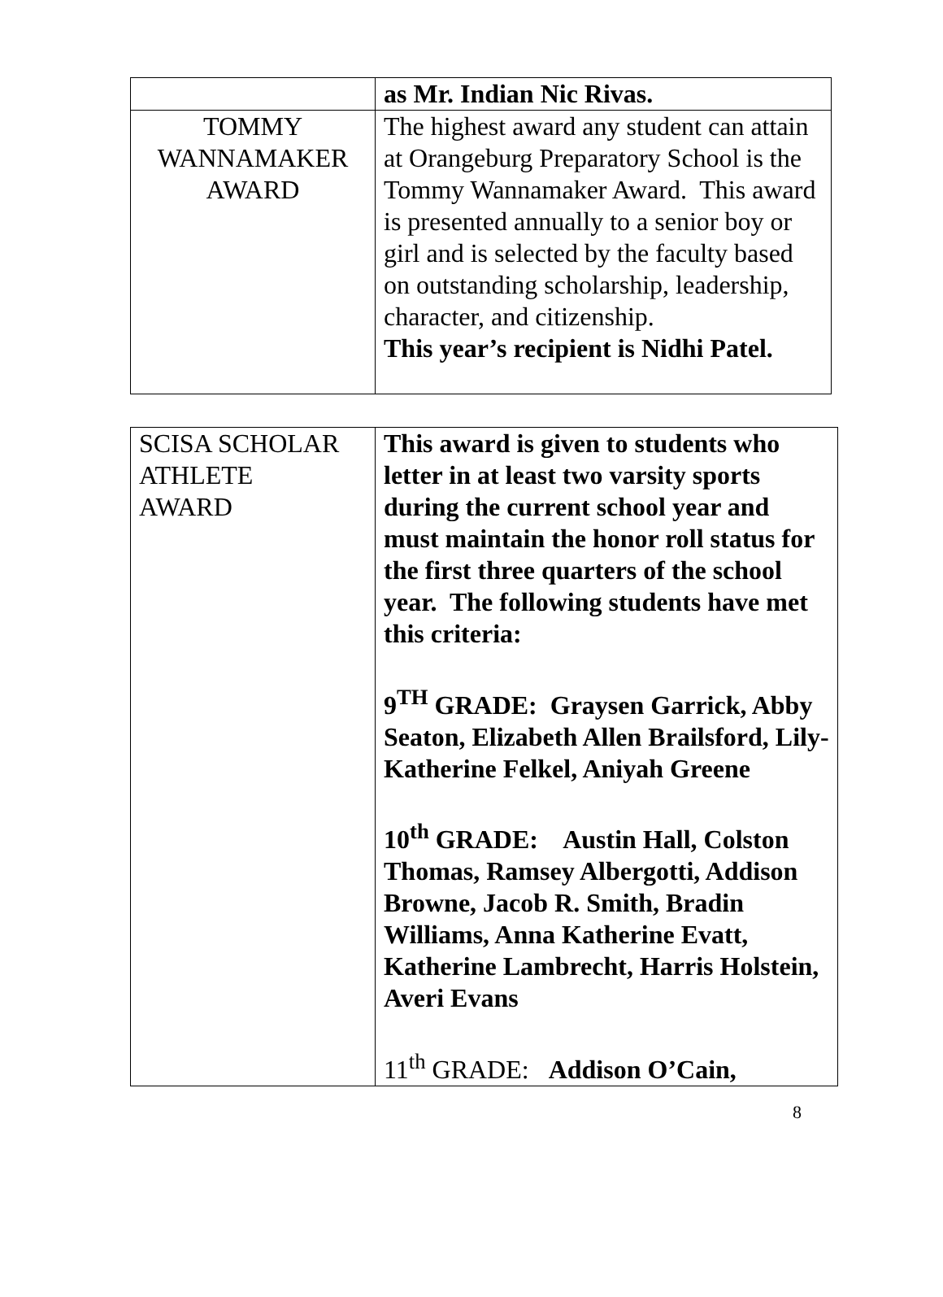| | as Mr. Indian Nic Rivas. |
| TOMMY WANNAMAKER AWARD | The highest award any student can attain at Orangeburg Preparatory School is the Tommy Wannamaker Award. This award is presented annually to a senior boy or girl and is selected by the faculty based on outstanding scholarship, leadership, character, and citizenship. This year’s recipient is Nidhi Patel. |
| SCISA SCHOLAR ATHLETE AWARD | This award is given to students who letter in at least two varsity sports during the current school year and must maintain the honor roll status for the first three quarters of the school year. The following students have met this criteria: 9<sup>TH</sup> GRADE: Graysen Garrick, Abby Seaton, Elizabeth Allen Brailsford, Lily-Katherine Felkel, Aniyah Greene 10<sup>th</sup> GRADE: Austin Hall, Colston Thomas, Ramsey Albergotti, Addison Browne, Jacob R. Smith, Bradin Williams, Anna Katherine Evatt, Katherine Lambrecht, Harris Holstein, Averi Evans 11<sup>th</sup> GRADE: Addison O’Cain, |
8